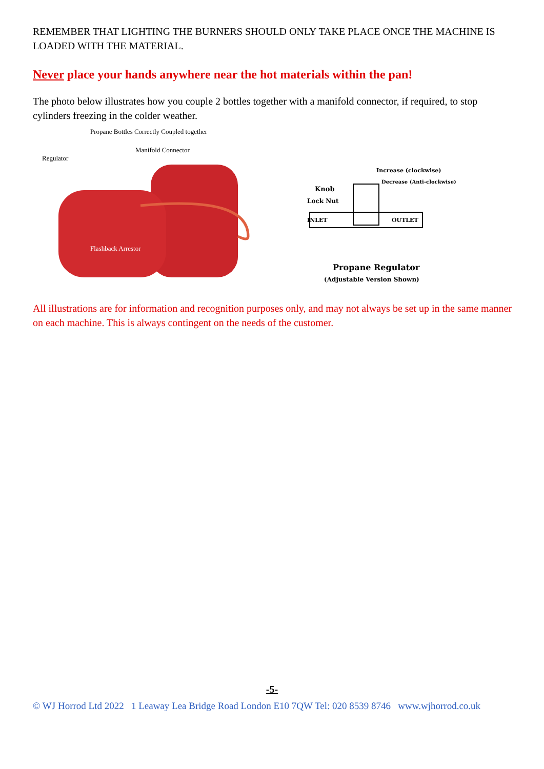REMEMBER THAT LIGHTING THE BURNERS SHOULD ONLY TAKE PLACE ONCE THE MACHINE IS LOADED WITH THE MATERIAL.
Never place your hands anywhere near the hot materials within the pan!
The photo below illustrates how you couple 2 bottles together with a manifold connector, if required, to stop cylinders freezing in the colder weather.
Propane Bottles Correctly Coupled together
Manifold Connector
Regulator
Flashback Arrestor
Increase (clockwise)
Decrease (Anti-clockwise)
Knob
Lock Nut
INLET OUTLET
Propane Regulator
(Adjustable Version Shown)
All illustrations are for information and recognition purposes only, and may not always be set up in the same manner on each machine. This is always contingent on the needs of the customer.
-5-
© WJ Horrod Ltd 2022 1 Leaway Lea Bridge Road London E10 7QW Tel: 020 8539 8746 www.wjhorrod.co.uk